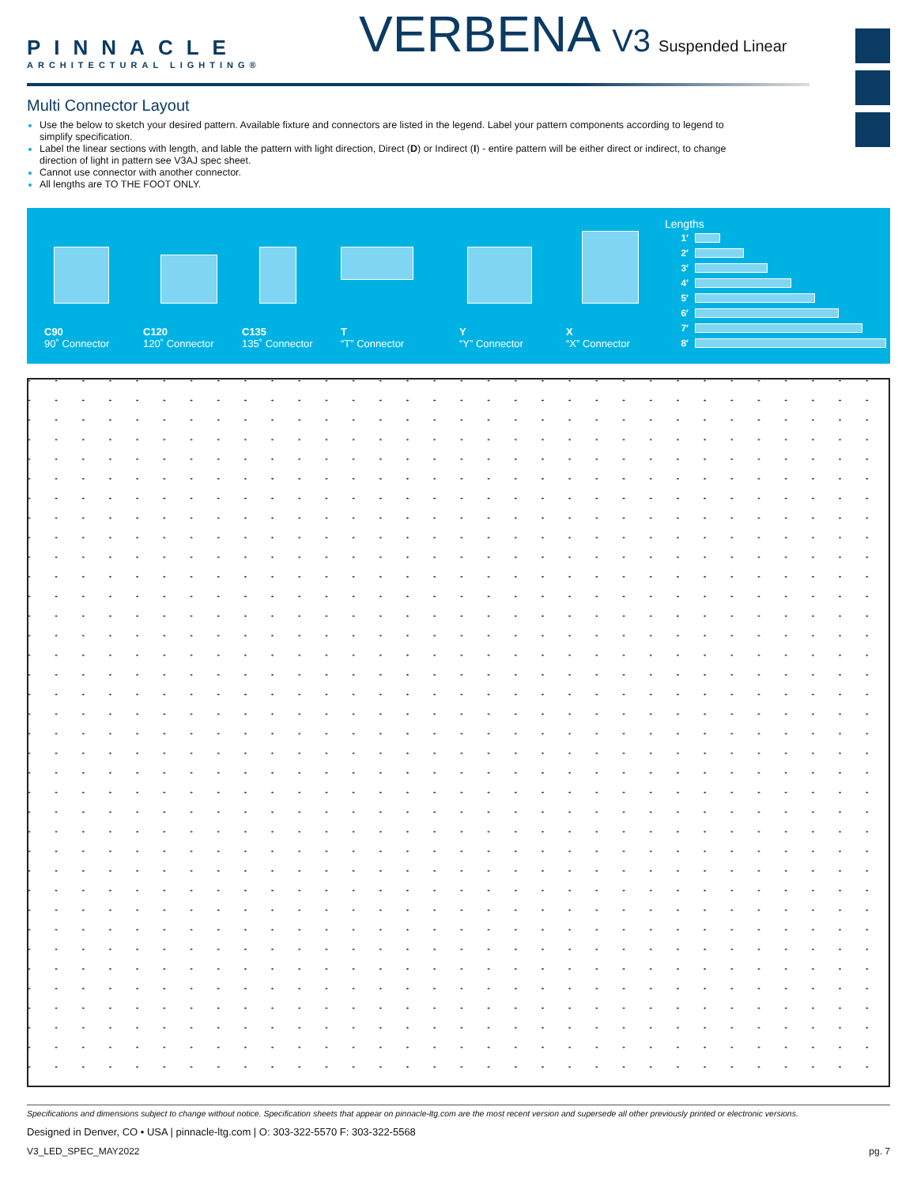PINNACLE
ARCHITECTURAL LIGHTING®
VERBENA V3 Suspended Linear
Multi Connector Layout
Use the below to sketch your desired pattern. Available fixture and connectors are listed in the legend. Label your pattern components according to legend to simplify specification.
Label the linear sections with length, and lable the pattern with light direction, Direct (D) or Indirect (I) - entire pattern will be either direct or indirect, to change direction of light in pattern see V3AJ spec sheet.
Cannot use connector with another connector.
All lengths are TO THE FOOT ONLY.
C90
90˚ Connector
C120
120˚ Connector
C135
135˚ Connector
T
“T” Connector
Y
“Y” Connector
X
“X” Connector
Lengths
1′
2′
3′
4′
5′
6′
7′
8′
Specifications and dimensions subject to change without notice. Specification sheets that appear on pinnacle-ltg.com are the most recent version and supersede all other previously printed or electronic versions.
Designed in Denver, CO • USA | pinnacle-ltg.com | O: 303-322-5570 F: 303-322-5568
V3_LED_SPEC_MAY2022 pg. 7